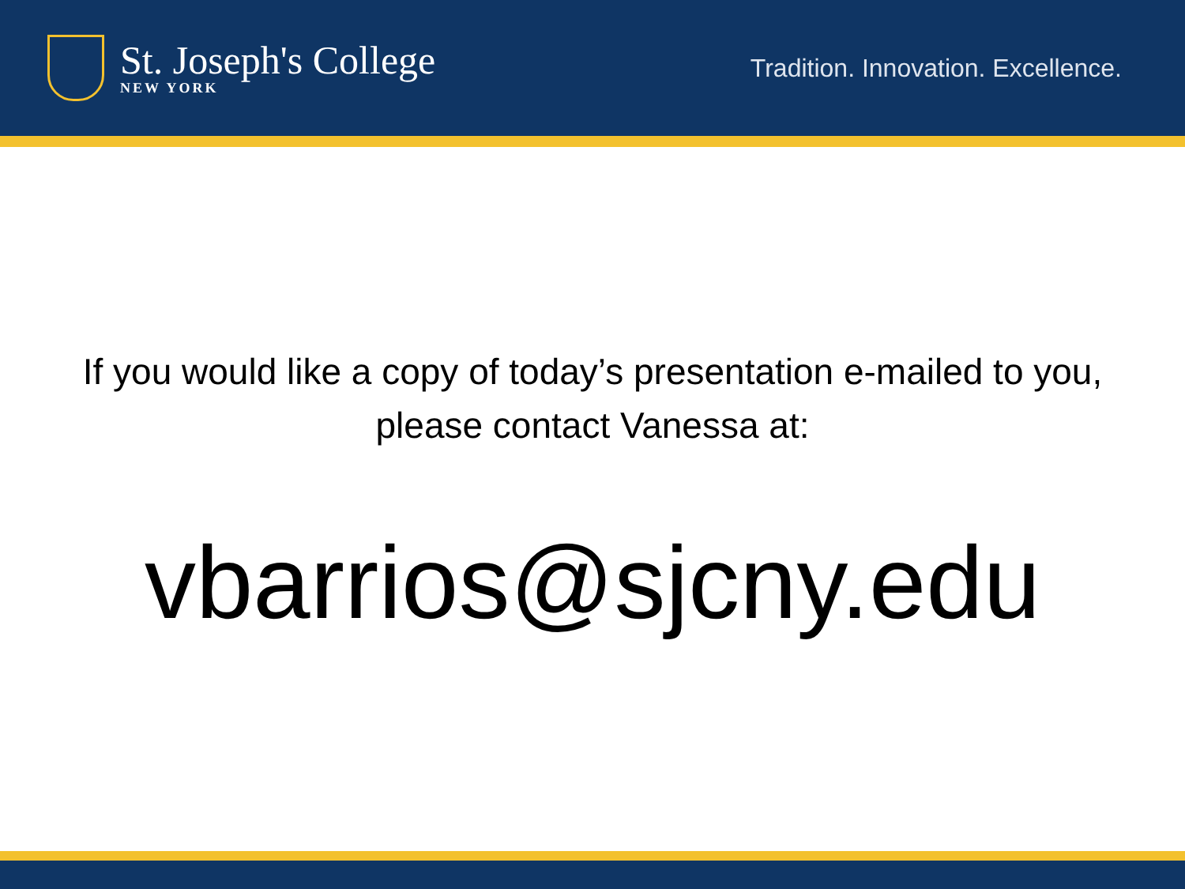St. Joseph's College
NEW YORK
Tradition. Innovation. Excellence.
If you would like a copy of today’s presentation e-mailed to you, please contact Vanessa at:
vbarrios@sjcny.edu